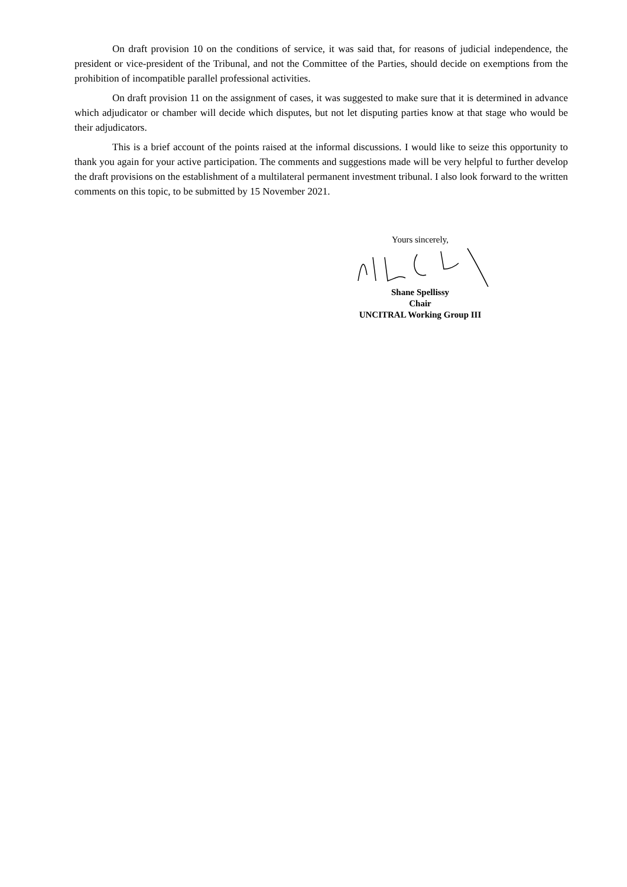On draft provision 10 on the conditions of service, it was said that, for reasons of judicial independence, the president or vice-president of the Tribunal, and not the Committee of the Parties, should decide on exemptions from the prohibition of incompatible parallel professional activities.
On draft provision 11 on the assignment of cases, it was suggested to make sure that it is determined in advance which adjudicator or chamber will decide which disputes, but not let disputing parties know at that stage who would be their adjudicators.
This is a brief account of the points raised at the informal discussions. I would like to seize this opportunity to thank you again for your active participation. The comments and suggestions made will be very helpful to further develop the draft provisions on the establishment of a multilateral permanent investment tribunal. I also look forward to the written comments on this topic, to be submitted by 15 November 2021.
Yours sincerely,
Shane Spellissy
Chair
UNCITRAL Working Group III